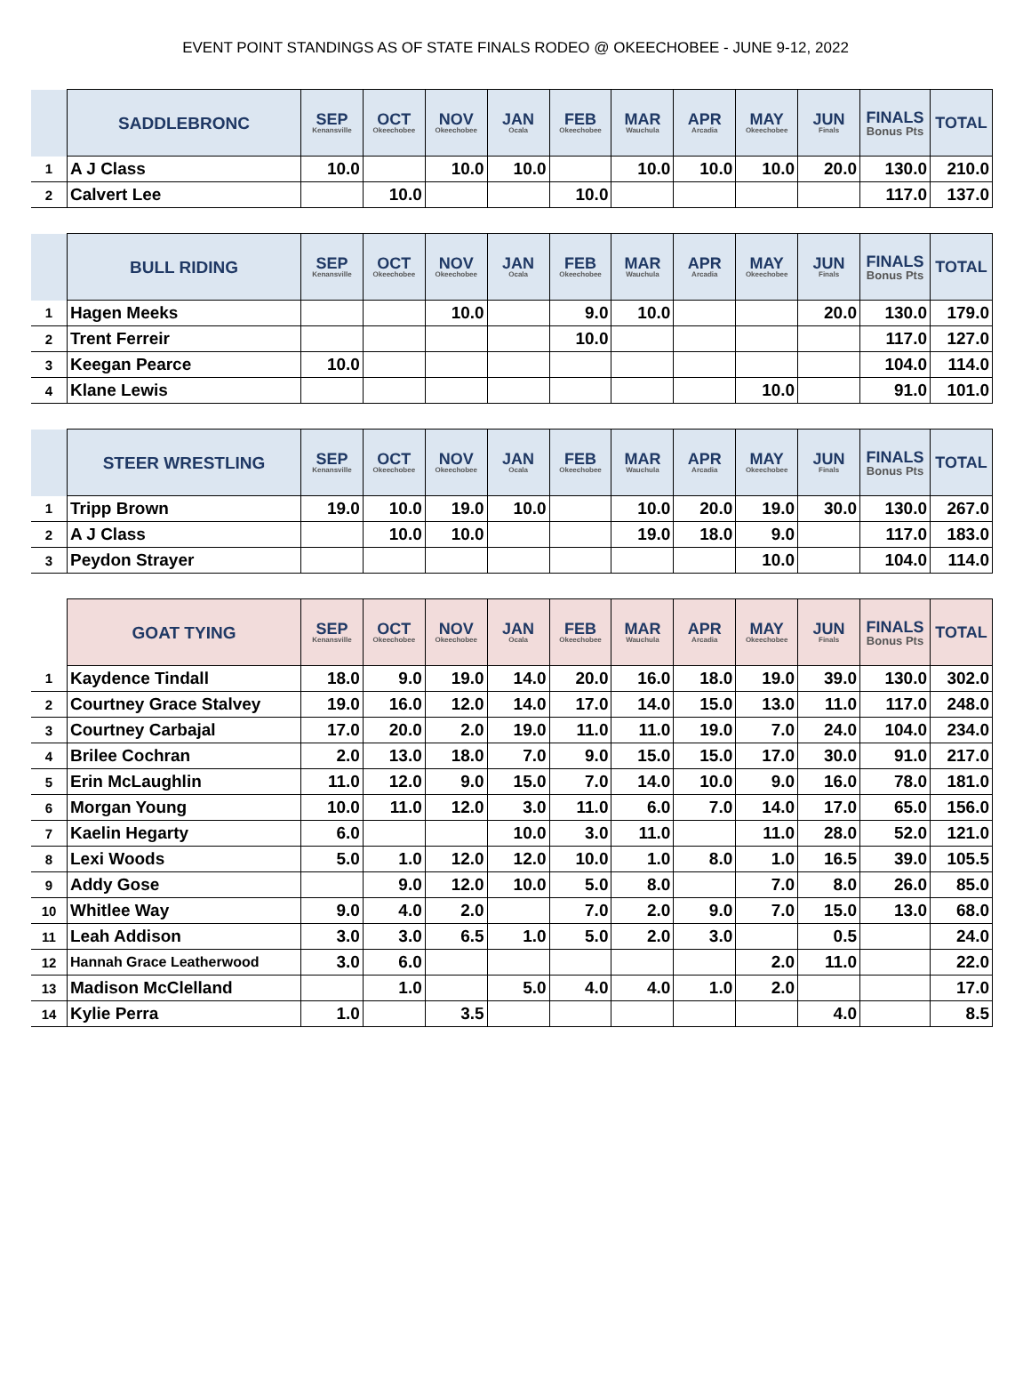EVENT POINT STANDINGS AS OF STATE FINALS RODEO @ OKEECHOBEE - JUNE 9-12, 2022
| | SADDLEBRONC | SEP Kenansville | OCT Okeechobee | NOV Okeechobee | JAN Ocala | FEB Okeechobee | MAR Wauchula | APR Arcadia | MAY Okeechobee | JUN Finals | FINALS Bonus Pts | TOTAL |
| --- | --- | --- | --- | --- | --- | --- | --- | --- | --- | --- | --- | --- |
| 1 | A J Class | 10.0 | | 10.0 | 10.0 | | 10.0 | 10.0 | 10.0 | 20.0 | 130.0 | 210.0 |
| 2 | Calvert Lee | | 10.0 | | | 10.0 | | | | | 117.0 | 137.0 |
| | BULL RIDING | SEP Kenansville | OCT Okeechobee | NOV Okeechobee | JAN Ocala | FEB Okeechobee | MAR Wauchula | APR Arcadia | MAY Okeechobee | JUN Finals | FINALS Bonus Pts | TOTAL |
| --- | --- | --- | --- | --- | --- | --- | --- | --- | --- | --- | --- | --- |
| 1 | Hagen Meeks | | | 10.0 | | 9.0 | 10.0 | | | 20.0 | 130.0 | 179.0 |
| 2 | Trent Ferreir | | | | | 10.0 | | | | | 117.0 | 127.0 |
| 3 | Keegan Pearce | 10.0 | | | | | | | | | 104.0 | 114.0 |
| 4 | Klane Lewis | | | | | | | | 10.0 | | 91.0 | 101.0 |
| | STEER WRESTLING | SEP Kenansville | OCT Okeechobee | NOV Okeechobee | JAN Ocala | FEB Okeechobee | MAR Wauchula | APR Arcadia | MAY Okeechobee | JUN Finals | FINALS Bonus Pts | TOTAL |
| --- | --- | --- | --- | --- | --- | --- | --- | --- | --- | --- | --- | --- |
| 1 | Tripp Brown | 19.0 | 10.0 | 19.0 | 10.0 | | 10.0 | 20.0 | 19.0 | 30.0 | 130.0 | 267.0 |
| 2 | A J Class | | 10.0 | 10.0 | | | 19.0 | 18.0 | 9.0 | | 117.0 | 183.0 |
| 3 | Peydon Strayer | | | | | | | | 10.0 | | 104.0 | 114.0 |
| | GOAT TYING | SEP Kenansville | OCT Okeechobee | NOV Okeechobee | JAN Ocala | FEB Okeechobee | MAR Wauchula | APR Arcadia | MAY Okeechobee | JUN Finals | FINALS Bonus Pts | TOTAL |
| --- | --- | --- | --- | --- | --- | --- | --- | --- | --- | --- | --- | --- |
| 1 | Kaydence Tindall | 18.0 | 9.0 | 19.0 | 14.0 | 20.0 | 16.0 | 18.0 | 19.0 | 39.0 | 130.0 | 302.0 |
| 2 | Courtney Grace Stalvey | 19.0 | 16.0 | 12.0 | 14.0 | 17.0 | 14.0 | 15.0 | 13.0 | 11.0 | 117.0 | 248.0 |
| 3 | Courtney Carbajal | 17.0 | 20.0 | 2.0 | 19.0 | 11.0 | 11.0 | 19.0 | 7.0 | 24.0 | 104.0 | 234.0 |
| 4 | Brilee Cochran | 2.0 | 13.0 | 18.0 | 7.0 | 9.0 | 15.0 | 15.0 | 17.0 | 30.0 | 91.0 | 217.0 |
| 5 | Erin McLaughlin | 11.0 | 12.0 | 9.0 | 15.0 | 7.0 | 14.0 | 10.0 | 9.0 | 16.0 | 78.0 | 181.0 |
| 6 | Morgan Young | 10.0 | 11.0 | 12.0 | 3.0 | 11.0 | 6.0 | 7.0 | 14.0 | 17.0 | 65.0 | 156.0 |
| 7 | Kaelin Hegarty | 6.0 | | | 10.0 | 3.0 | 11.0 | | 11.0 | 28.0 | 52.0 | 121.0 |
| 8 | Lexi Woods | 5.0 | 1.0 | 12.0 | 12.0 | 10.0 | 1.0 | 8.0 | 1.0 | 16.5 | 39.0 | 105.5 |
| 9 | Addy Gose | | 9.0 | 12.0 | 10.0 | 5.0 | 8.0 | | 7.0 | 8.0 | 26.0 | 85.0 |
| 10 | Whitlee Way | 9.0 | 4.0 | 2.0 | | 7.0 | 2.0 | 9.0 | 7.0 | 15.0 | 13.0 | 68.0 |
| 11 | Leah Addison | 3.0 | 3.0 | 6.5 | 1.0 | 5.0 | 2.0 | 3.0 | | 0.5 | | 24.0 |
| 12 | Hannah Grace Leatherwood | 3.0 | 6.0 | | | | | | 2.0 | 11.0 | | 22.0 |
| 13 | Madison McClelland | | 1.0 | | 5.0 | 4.0 | 4.0 | 1.0 | 2.0 | | | 17.0 |
| 14 | Kylie Perra | 1.0 | | 3.5 | | | | | | 4.0 | | 8.5 |